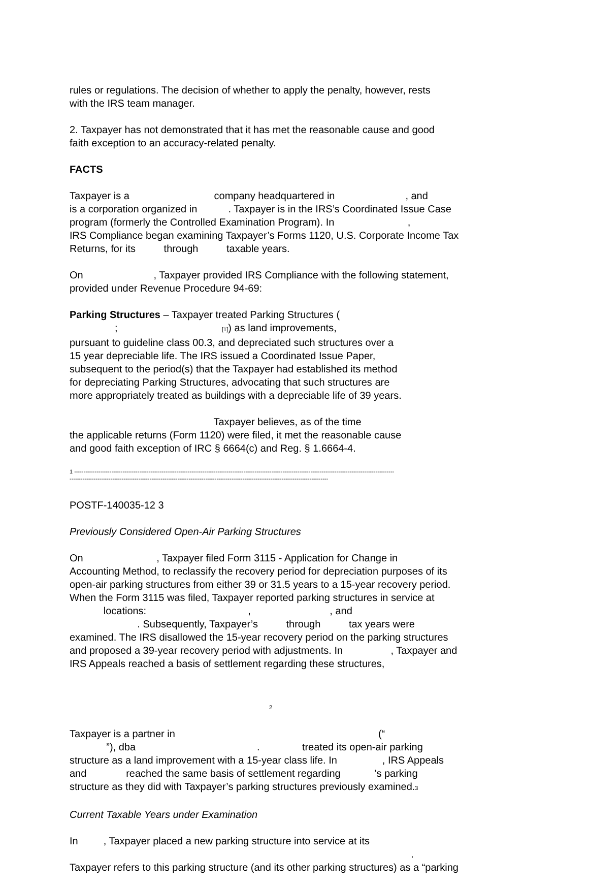rules or regulations. The decision of whether to apply the penalty, however, rests with the IRS team manager.
2. Taxpayer has not demonstrated that it has met the reasonable cause and good faith exception to an accuracy-related penalty.
FACTS
Taxpayer is a company headquartered in , and is a corporation organized in . Taxpayer is in the IRS’s Coordinated Issue Case program (formerly the Controlled Examination Program). In , IRS Compliance began examining Taxpayer’s Forms 1120, U.S. Corporate Income Tax Returns, for its through taxable years.
On , Taxpayer provided IRS Compliance with the following statement, provided under Revenue Procedure 94-69:
Parking Structures – Taxpayer treated Parking Structures ( ; [1]) as land improvements, pursuant to guideline class 00.3, and depreciated such structures over a 15 year depreciable life. The IRS issued a Coordinated Issue Paper, subsequent to the period(s) that the Taxpayer had established its method for depreciating Parking Structures, advocating that such structures are more appropriately treated as buildings with a depreciable life of 39 years. Taxpayer believes, as of the time the applicable returns (Form 1120) were filed, it met the reasonable cause and good faith exception of IRC § 6664(c) and Reg. § 1.6664-4.
1 ---------------------------------------------------------------------------------------------------------------------------------------------------------------------------- -------------------------------------------------------------------------------------------------------------------------------------------
POSTF-140035-12 3
Previously Considered Open-Air Parking Structures
On , Taxpayer filed Form 3115 - Application for Change in Accounting Method, to reclassify the recovery period for depreciation purposes of its open-air parking structures from either 39 or 31.5 years to a 15-year recovery period. When the Form 3115 was filed, Taxpayer reported parking structures in service at locations: , , and . Subsequently, Taxpayer’s through tax years were examined. The IRS disallowed the 15-year recovery period on the parking structures and proposed a 39-year recovery period with adjustments. In , Taxpayer and IRS Appeals reached a basis of settlement regarding these structures,
2
Taxpayer is a partner in (“ ”), dba . treated its open-air parking structure as a land improvement with a 15-year class life. In , IRS Appeals and reached the same basis of settlement regarding ’s parking structure as they did with Taxpayer’s parking structures previously examined.3
Current Taxable Years under Examination
In , Taxpayer placed a new parking structure into service at its . Taxpayer refers to this parking structure (and its other parking structures) as a “parking